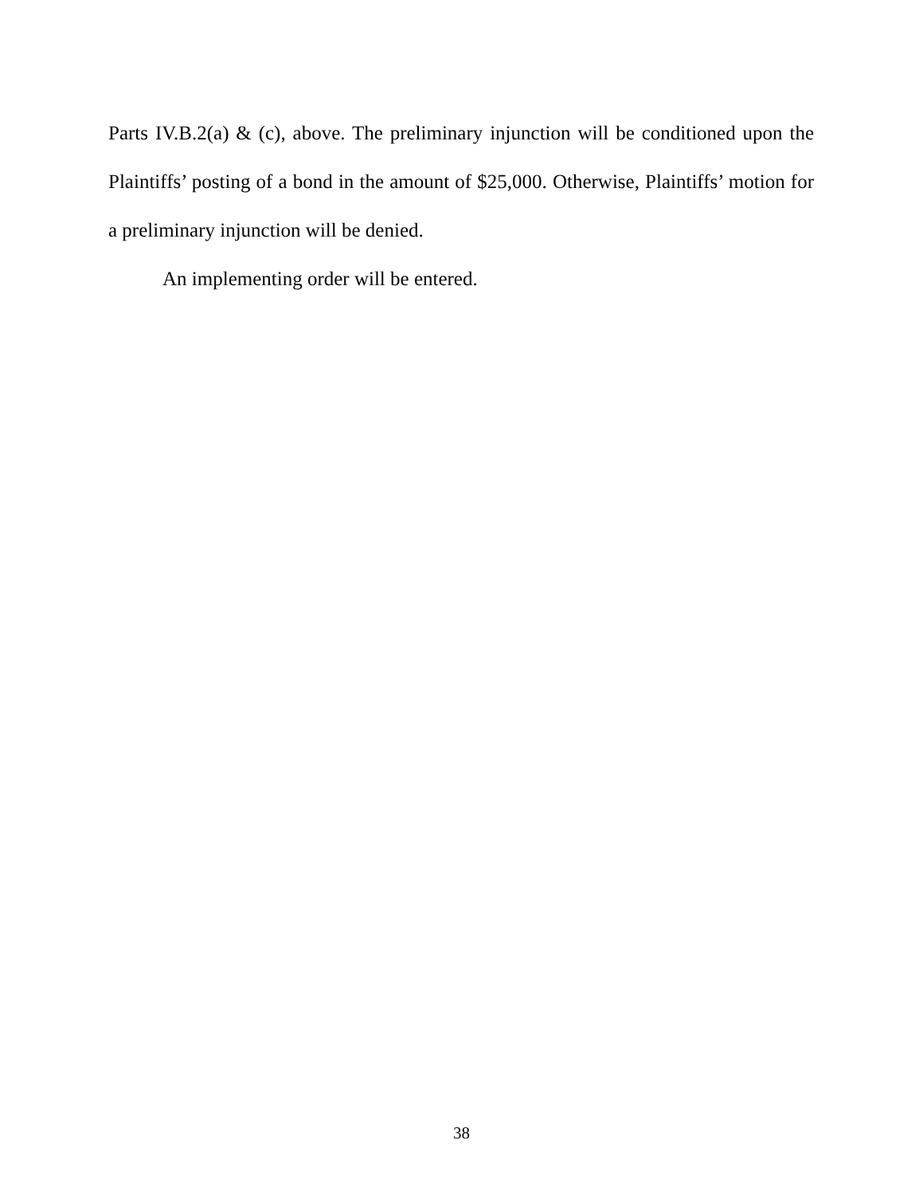Parts IV.B.2(a) & (c), above. The preliminary injunction will be conditioned upon the Plaintiffs’ posting of a bond in the amount of $25,000. Otherwise, Plaintiffs’ motion for a preliminary injunction will be denied.
An implementing order will be entered.
38